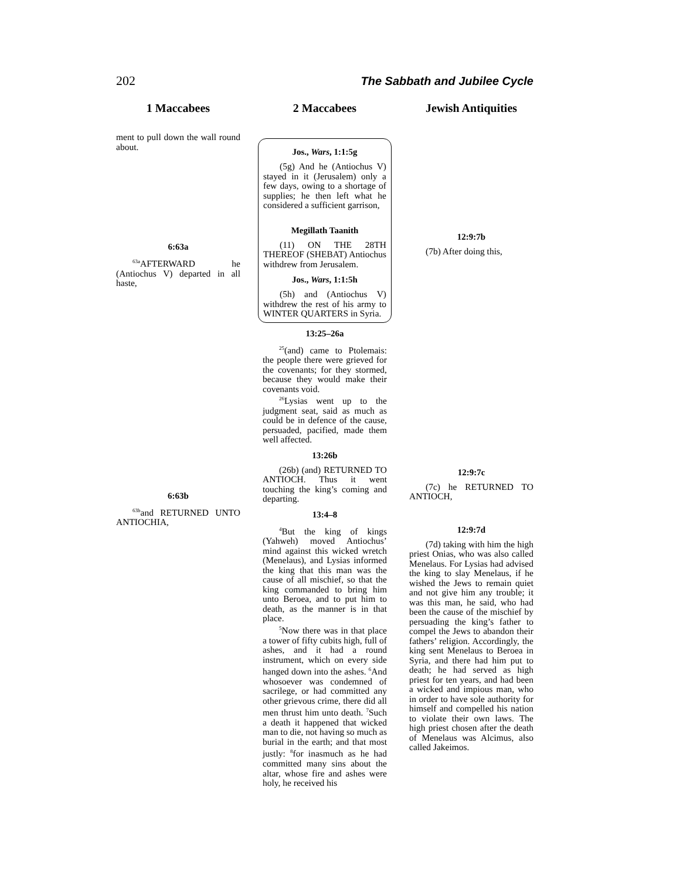202 The Sabbath and Jubilee Cycle
1 Maccabees
2 Maccabees
Jewish Antiquities
ment to pull down the wall round about.
6:63a
<sup>63a</sup>AFTERWARD he (Antiochus V) departed in all haste,
6:63b
<sup>63b</sup>and RETURNED UNTO ANTIOCHIA,
Jos., Wars, 1:1:5g
(5g) And he (Antiochus V) stayed in it (Jerusalem) only a few days, owing to a shortage of supplies; he then left what he considered a sufficient garrison,
Megillath Taanith
(11) ON THE 28TH THEREOF (SHEBAT) Antiochus withdrew from Jerusalem.
Jos., Wars, 1:1:5h
(5h) and (Antiochus V) withdrew the rest of his army to WINTER QUARTERS in Syria.
13:25–26a
<sup>25</sup> (and) came to Ptolemais: the people there were grieved for the covenants; for they stormed, because they would make their covenants void.
<sup>26</sup> Lysias went up to the judgment seat, said as much as could be in defence of the cause, persuaded, pacified, made them well affected.
13:26b
(26b) (and) RETURNED TO ANTIOCH. Thus it went touching the king’s coming and departing.
13:4–8
<sup>4</sup> But the king of kings (Yahweh) moved Antiochus’ mind against this wicked wretch (Menelaus), and Lysias informed the king that this man was the cause of all mischief, so that the king commanded to bring him unto Beroea, and to put him to death, as the manner is in that place.
<sup>5</sup> Now there was in that place a tower of fifty cubits high, full of ashes, and it had a round instrument, which on every side hanged down into the ashes. <sup>6</sup>And whosoever was condemned of sacrilege, or had committed any other grievous crime, there did all men thrust him unto death. <sup>7</sup>Such a death it happened that wicked man to die, not having so much as burial in the earth; and that most justly: <sup>8</sup>for inasmuch as he had committed many sins about the altar, whose fire and ashes were holy, he received his
12:9:7b
(7b) After doing this,
12:9:7c
(7c) he RETURNED TO ANTIOCH,
12:9:7d
(7d) taking with him the high priest Onias, who was also called Menelaus. For Lysias had advised the king to slay Menelaus, if he wished the Jews to remain quiet and not give him any trouble; it was this man, he said, who had been the cause of the mischief by persuading the king’s father to compel the Jews to abandon their fathers’ religion. Accordingly, the king sent Menelaus to Beroea in Syria, and there had him put to death; he had served as high priest for ten years, and had been a wicked and impious man, who in order to have sole authority for himself and compelled his nation to violate their own laws. The high priest chosen after the death of Menelaus was Alcimus, also called Jakeimos.